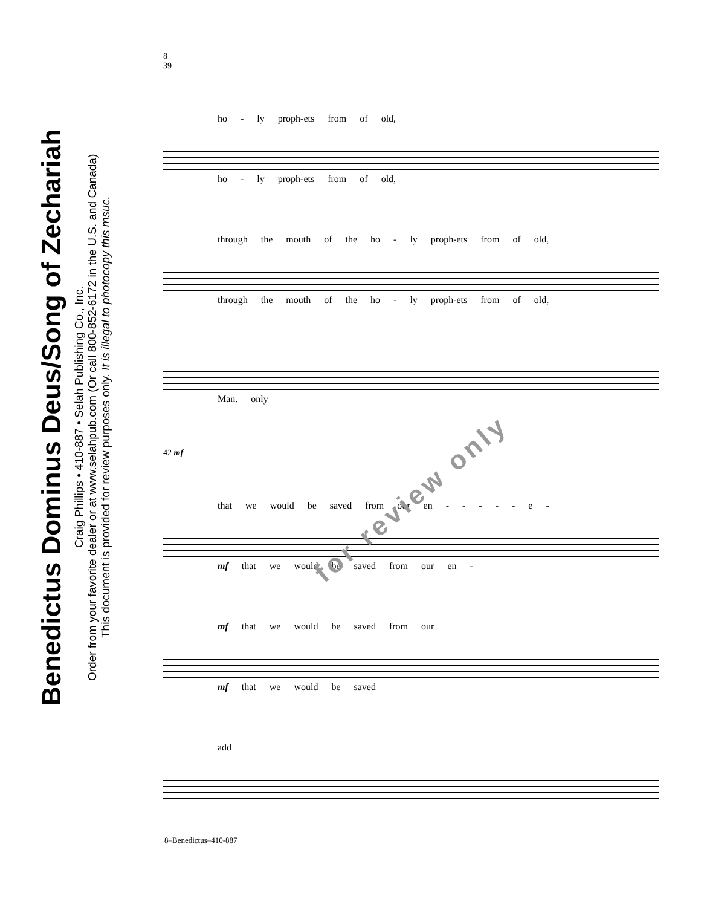Benedictus Dominus Deus/Song of Zechariah
Craig Phillips • 410-887 • Selah Publishing Co., Inc.
Order from your favorite dealer or at www.selahpub.com (Or call 800-852-6172 in the U.S. and Canada)
This document is provided for review purposes only. It is illegal to photocopy this msuc.
8
39
ho - ly proph-ets from of old,
ho - ly proph-ets from of old,
through the mouth of the ho - ly proph-ets from of old,
through the mouth of the ho - ly proph-ets from of old,
Man. only
42 mf
that we would be saved from our en - - - - - e -
mf that we would be saved from our en -
mf that we would be saved from our
mf that we would be saved
add
for review only
8–Benedictus–410-887